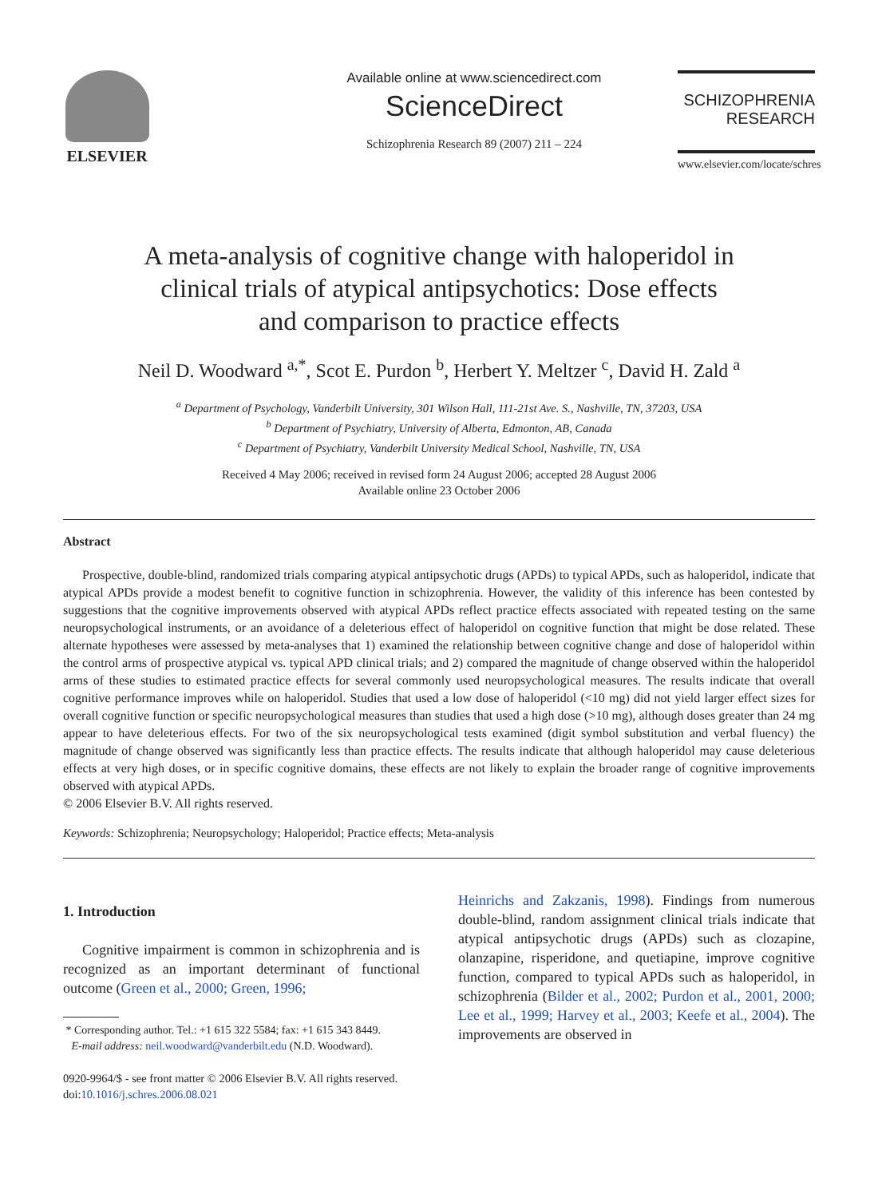ELSEVIER
Available online at www.sciencedirect.com
ScienceDirect
Schizophrenia Research 89 (2007) 211 – 224
SCHIZOPHRENIA
RESEARCH
www.elsevier.com/locate/schres
A meta-analysis of cognitive change with haloperidol in
clinical trials of atypical antipsychotics: Dose effects
and comparison to practice effects
Neil D. Woodward <sup>a,*</sup>, Scot E. Purdon <sup>b</sup>, Herbert Y. Meltzer <sup>c</sup>, David H. Zald <sup>a</sup>
<sup>a</sup> Department of Psychology, Vanderbilt University, 301 Wilson Hall, 111-21st Ave. S., Nashville, TN, 37203, USA
<sup>b</sup> Department of Psychiatry, University of Alberta, Edmonton, AB, Canada
<sup>c</sup> Department of Psychiatry, Vanderbilt University Medical School, Nashville, TN, USA
Received 4 May 2006; received in revised form 24 August 2006; accepted 28 August 2006
Available online 23 October 2006
Abstract
Prospective, double-blind, randomized trials comparing atypical antipsychotic drugs (APDs) to typical APDs, such as haloperidol, indicate that atypical APDs provide a modest benefit to cognitive function in schizophrenia. However, the validity of this inference has been contested by suggestions that the cognitive improvements observed with atypical APDs reflect practice effects associated with repeated testing on the same neuropsychological instruments, or an avoidance of a deleterious effect of haloperidol on cognitive function that might be dose related. These alternate hypotheses were assessed by meta-analyses that 1) examined the relationship between cognitive change and dose of haloperidol within the control arms of prospective atypical vs. typical APD clinical trials; and 2) compared the magnitude of change observed within the haloperidol arms of these studies to estimated practice effects for several commonly used neuropsychological measures. The results indicate that overall cognitive performance improves while on haloperidol. Studies that used a low dose of haloperidol (<10 mg) did not yield larger effect sizes for overall cognitive function or specific neuropsychological measures than studies that used a high dose (>10 mg), although doses greater than 24 mg appear to have deleterious effects. For two of the six neuropsychological tests examined (digit symbol substitution and verbal fluency) the magnitude of change observed was significantly less than practice effects. The results indicate that although haloperidol may cause deleterious effects at very high doses, or in specific cognitive domains, these effects are not likely to explain the broader range of cognitive improvements observed with atypical APDs.
© 2006 Elsevier B.V. All rights reserved.
Keywords: Schizophrenia; Neuropsychology; Haloperidol; Practice effects; Meta-analysis
1. Introduction
Cognitive impairment is common in schizophrenia and is recognized as an important determinant of functional outcome (Green et al., 2000; Green, 1996;
* Corresponding author. Tel.: +1 615 322 5584; fax: +1 615 343 8449.
E-mail address: neil.woodward@vanderbilt.edu (N.D. Woodward).
0920-9964/$ - see front matter © 2006 Elsevier B.V. All rights reserved.
doi:10.1016/j.schres.2006.08.021
Heinrichs and Zakzanis, 1998). Findings from numerous double-blind, random assignment clinical trials indicate that atypical antipsychotic drugs (APDs) such as clozapine, olanzapine, risperidone, and quetiapine, improve cognitive function, compared to typical APDs such as haloperidol, in schizophrenia (Bilder et al., 2002; Purdon et al., 2001, 2000; Lee et al., 1999; Harvey et al., 2003; Keefe et al., 2004). The improvements are observed in